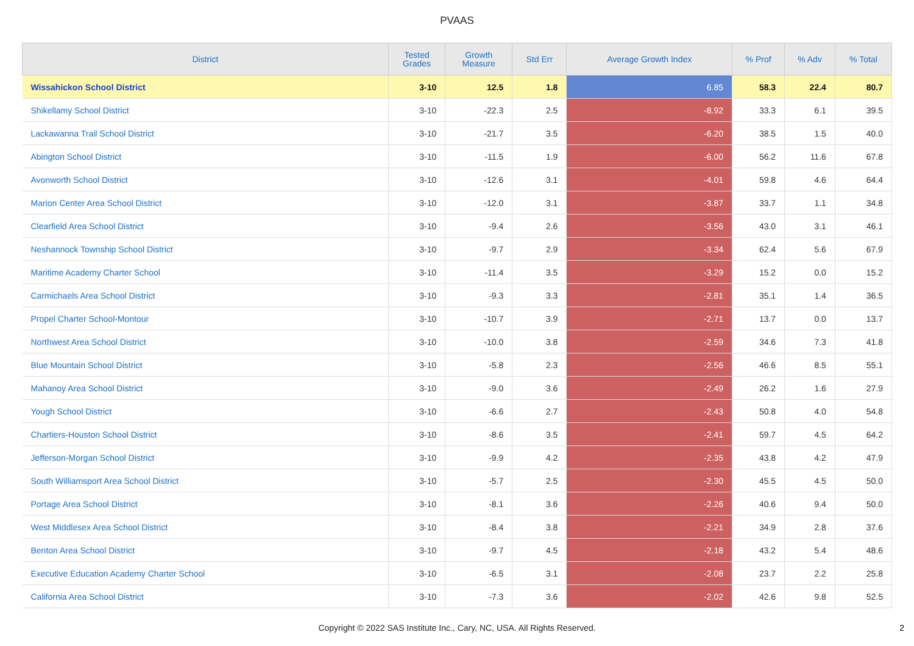PVAAS
| District | Tested Grades | Growth Measure | Std Err | Average Growth Index | % Prof | % Adv | % Total |
| --- | --- | --- | --- | --- | --- | --- | --- |
| Wissahickon School District | 3-10 | 12.5 | 1.8 | 6.85 | 58.3 | 22.4 | 80.7 |
| Shikellamy School District | 3-10 | -22.3 | 2.5 | -8.92 | 33.3 | 6.1 | 39.5 |
| Lackawanna Trail School District | 3-10 | -21.7 | 3.5 | -6.20 | 38.5 | 1.5 | 40.0 |
| Abington School District | 3-10 | -11.5 | 1.9 | -6.00 | 56.2 | 11.6 | 67.8 |
| Avonworth School District | 3-10 | -12.6 | 3.1 | -4.01 | 59.8 | 4.6 | 64.4 |
| Marion Center Area School District | 3-10 | -12.0 | 3.1 | -3.87 | 33.7 | 1.1 | 34.8 |
| Clearfield Area School District | 3-10 | -9.4 | 2.6 | -3.56 | 43.0 | 3.1 | 46.1 |
| Neshannock Township School District | 3-10 | -9.7 | 2.9 | -3.34 | 62.4 | 5.6 | 67.9 |
| Maritime Academy Charter School | 3-10 | -11.4 | 3.5 | -3.29 | 15.2 | 0.0 | 15.2 |
| Carmichaels Area School District | 3-10 | -9.3 | 3.3 | -2.81 | 35.1 | 1.4 | 36.5 |
| Propel Charter School-Montour | 3-10 | -10.7 | 3.9 | -2.71 | 13.7 | 0.0 | 13.7 |
| Northwest Area School District | 3-10 | -10.0 | 3.8 | -2.59 | 34.6 | 7.3 | 41.8 |
| Blue Mountain School District | 3-10 | -5.8 | 2.3 | -2.56 | 46.6 | 8.5 | 55.1 |
| Mahanoy Area School District | 3-10 | -9.0 | 3.6 | -2.49 | 26.2 | 1.6 | 27.9 |
| Yough School District | 3-10 | -6.6 | 2.7 | -2.43 | 50.8 | 4.0 | 54.8 |
| Chartiers-Houston School District | 3-10 | -8.6 | 3.5 | -2.41 | 59.7 | 4.5 | 64.2 |
| Jefferson-Morgan School District | 3-10 | -9.9 | 4.2 | -2.35 | 43.8 | 4.2 | 47.9 |
| South Williamsport Area School District | 3-10 | -5.7 | 2.5 | -2.30 | 45.5 | 4.5 | 50.0 |
| Portage Area School District | 3-10 | -8.1 | 3.6 | -2.26 | 40.6 | 9.4 | 50.0 |
| West Middlesex Area School District | 3-10 | -8.4 | 3.8 | -2.21 | 34.9 | 2.8 | 37.6 |
| Benton Area School District | 3-10 | -9.7 | 4.5 | -2.18 | 43.2 | 5.4 | 48.6 |
| Executive Education Academy Charter School | 3-10 | -6.5 | 3.1 | -2.08 | 23.7 | 2.2 | 25.8 |
| California Area School District | 3-10 | -7.3 | 3.6 | -2.02 | 42.6 | 9.8 | 52.5 |
Copyright © 2022 SAS Institute Inc., Cary, NC, USA. All Rights Reserved.
2